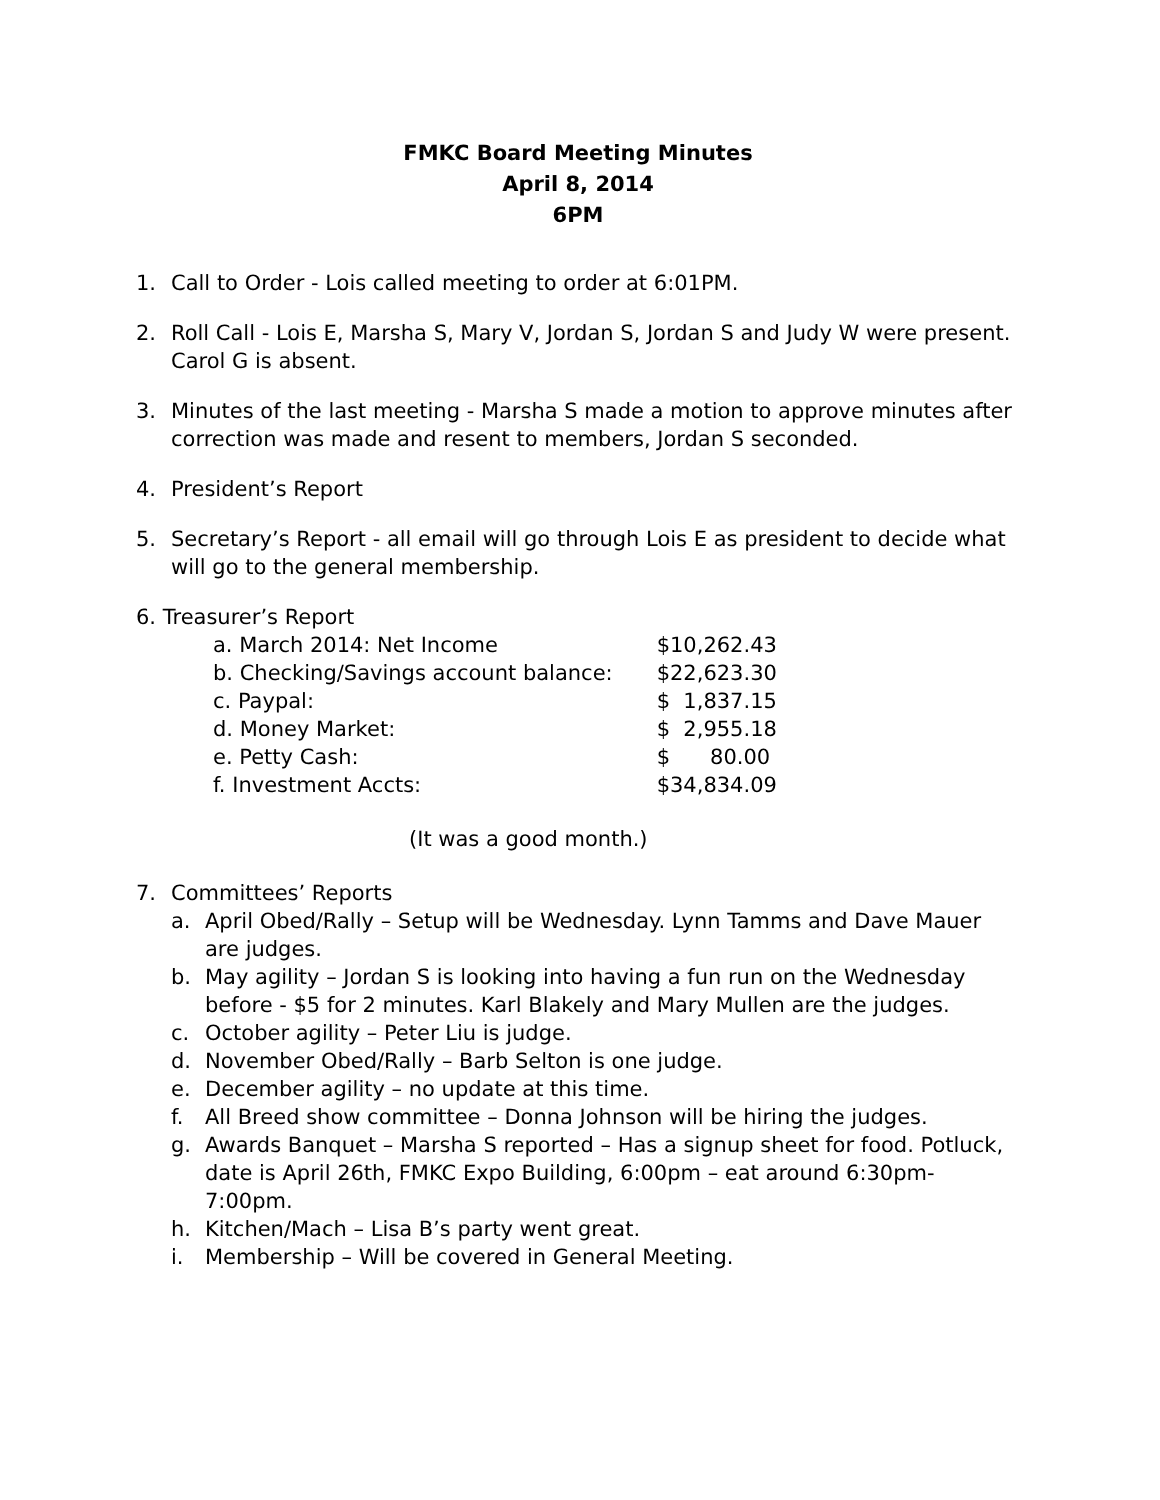FMKC Board Meeting Minutes
April 8, 2014
6PM
1. Call to Order - Lois called meeting to order at 6:01PM.
2. Roll Call - Lois E, Marsha S, Mary V, Jordan S, Jordan S and Judy W were present. Carol G is absent.
3. Minutes of the last meeting - Marsha S made a motion to approve minutes after correction was made and resent to members, Jordan S seconded.
4. President’s Report
5. Secretary’s Report - all email will go through Lois E as president to decide what will go to the general membership.
6. Treasurer’s Report
| a. March 2014: Net Income | $10,262.43 |
| b. Checking/Savings account balance: | $22,623.30 |
| c. Paypal: | $ 1,837.15 |
| d. Money Market: | $ 2,955.18 |
| e. Petty Cash: | $ 80.00 |
| f. Investment Accts: | $34,834.09 |
(It was a good month.)
7. Committees’ Reports
a. April Obed/Rally – Setup will be Wednesday. Lynn Tamms and Dave Mauer are judges.
b. May agility – Jordan S is looking into having a fun run on the Wednesday before - $5 for 2 minutes. Karl Blakely and Mary Mullen are the judges.
c. October agility – Peter Liu is judge.
d. November Obed/Rally – Barb Selton is one judge.
e. December agility – no update at this time.
f. All Breed show committee – Donna Johnson will be hiring the judges.
g. Awards Banquet – Marsha S reported – Has a signup sheet for food. Potluck, date is April 26th, FMKC Expo Building, 6:00pm – eat around 6:30pm-7:00pm.
h. Kitchen/Mach – Lisa B’s party went great.
i. Membership – Will be covered in General Meeting.